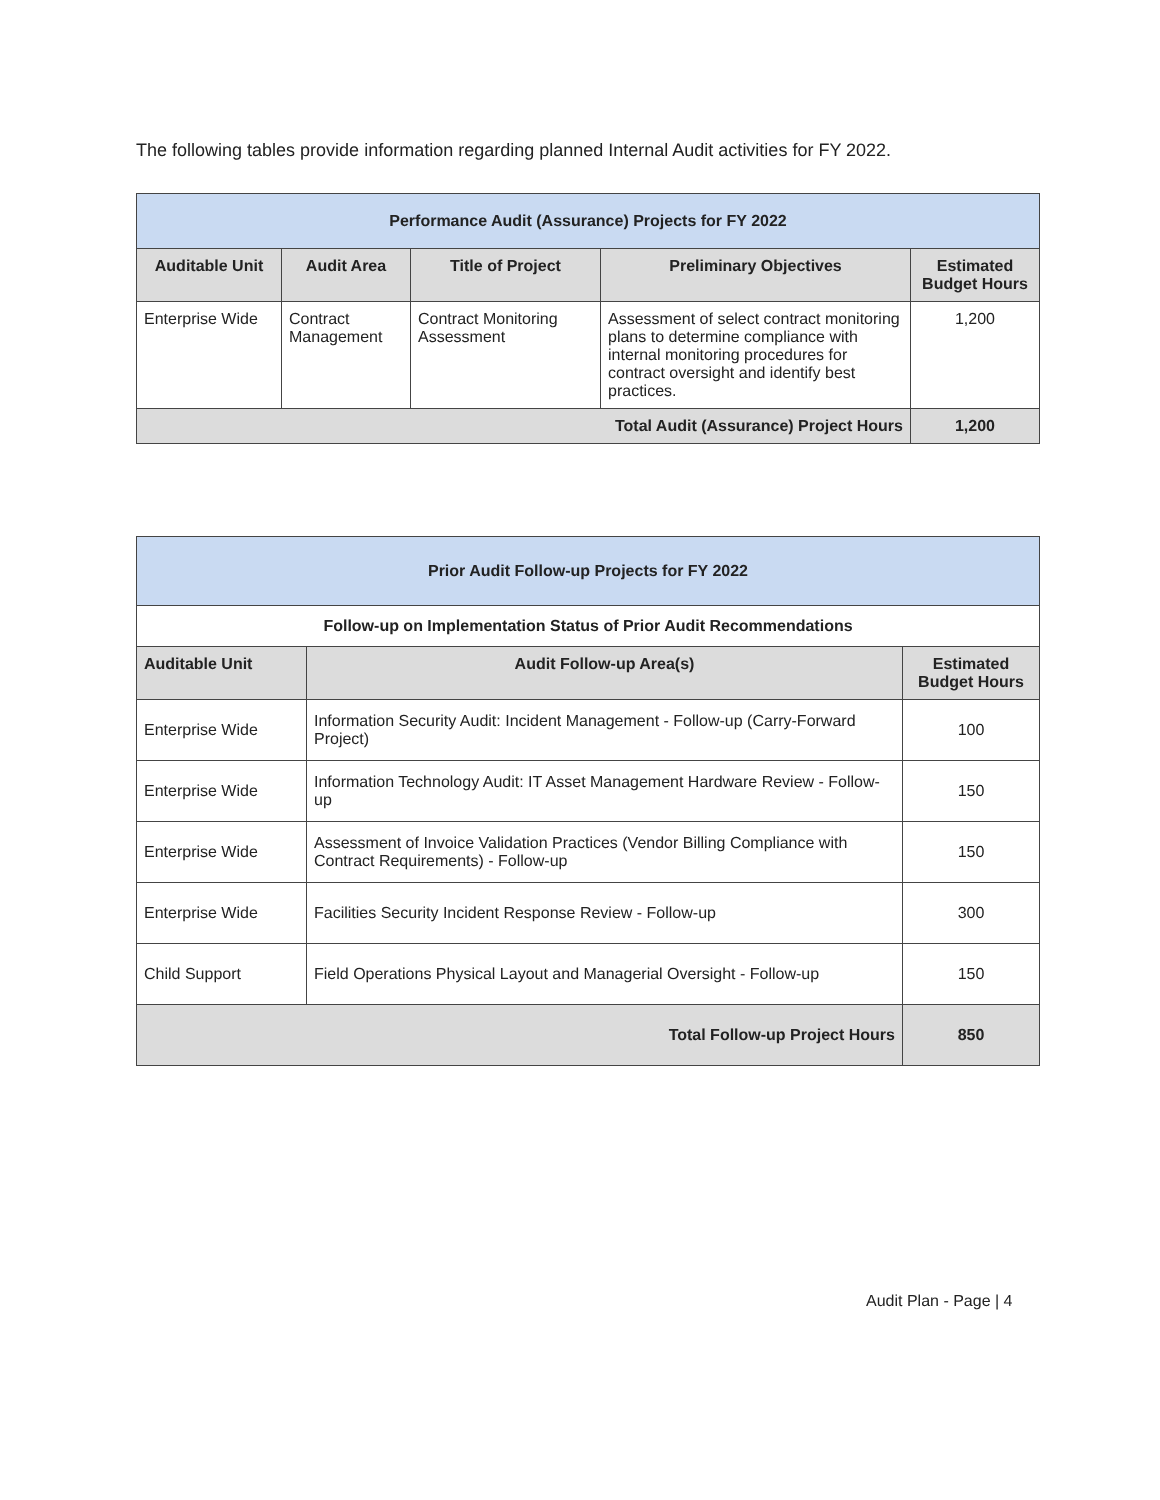The following tables provide information regarding planned Internal Audit activities for FY 2022.
| Performance Audit (Assurance) Projects for FY 2022 | | | | |
| Auditable Unit | Audit Area | Title of Project | Preliminary Objectives | Estimated Budget Hours |
| Enterprise Wide | Contract Management | Contract Monitoring Assessment | Assessment of select contract monitoring plans to determine compliance with internal monitoring procedures for contract oversight and identify best practices. | 1,200 |
| Total Audit (Assurance) Project Hours | | | | 1,200 |
| Prior Audit Follow-up Projects for FY 2022 | | |
| Follow-up on Implementation Status of Prior Audit Recommendations | | |
| Auditable Unit | Audit Follow-up Area(s) | Estimated Budget Hours |
| Enterprise Wide | Information Security Audit: Incident Management - Follow-up (Carry-Forward Project) | 100 |
| Enterprise Wide | Information Technology Audit: IT Asset Management Hardware Review - Follow-up | 150 |
| Enterprise Wide | Assessment of Invoice Validation Practices (Vendor Billing Compliance with Contract Requirements) - Follow-up | 150 |
| Enterprise Wide | Facilities Security Incident Response Review - Follow-up | 300 |
| Child Support | Field Operations Physical Layout and Managerial Oversight - Follow-up | 150 |
| Total Follow-up Project Hours | | 850 |
Audit Plan - Page | 4